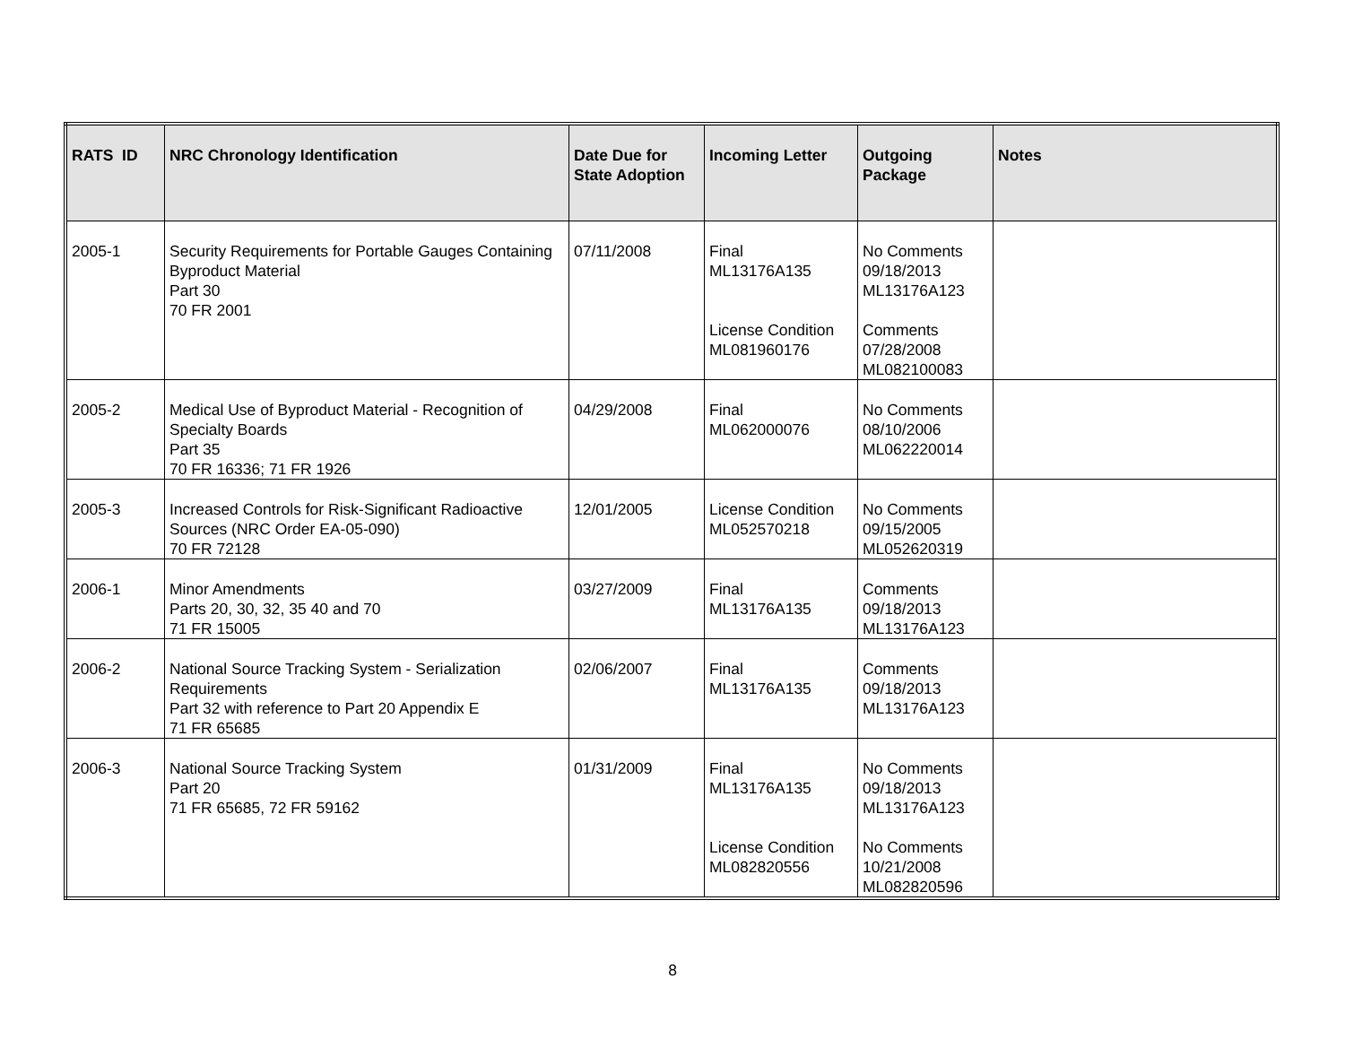| RATS ID | NRC Chronology Identification | Date Due for State Adoption | Incoming Letter | Outgoing Package | Notes |
| --- | --- | --- | --- | --- | --- |
| 2005-1 | Security Requirements for Portable Gauges Containing Byproduct Material Part 30 70 FR 2001 | 07/11/2008 | Final ML13176A135 License Condition ML081960176 | No Comments 09/18/2013 ML13176A123 Comments 07/28/2008 ML082100083 | |
| 2005-2 | Medical Use of Byproduct Material - Recognition of Specialty Boards Part 35 70 FR 16336; 71 FR 1926 | 04/29/2008 | Final ML062000076 | No Comments 08/10/2006 ML062220014 | |
| 2005-3 | Increased Controls for Risk-Significant Radioactive Sources (NRC Order EA-05-090) 70 FR 72128 | 12/01/2005 | License Condition ML052570218 | No Comments 09/15/2005 ML052620319 | |
| 2006-1 | Minor Amendments Parts 20, 30, 32, 35 40 and 70 71 FR 15005 | 03/27/2009 | Final ML13176A135 | Comments 09/18/2013 ML13176A123 | |
| 2006-2 | National Source Tracking System - Serialization Requirements Part 32 with reference to Part 20 Appendix E 71 FR 65685 | 02/06/2007 | Final ML13176A135 | Comments 09/18/2013 ML13176A123 | |
| 2006-3 | National Source Tracking System Part 20 71 FR 65685, 72 FR 59162 | 01/31/2009 | Final ML13176A135 License Condition ML082820556 | No Comments 09/18/2013 ML13176A123 No Comments 10/21/2008 ML082820596 | |
8